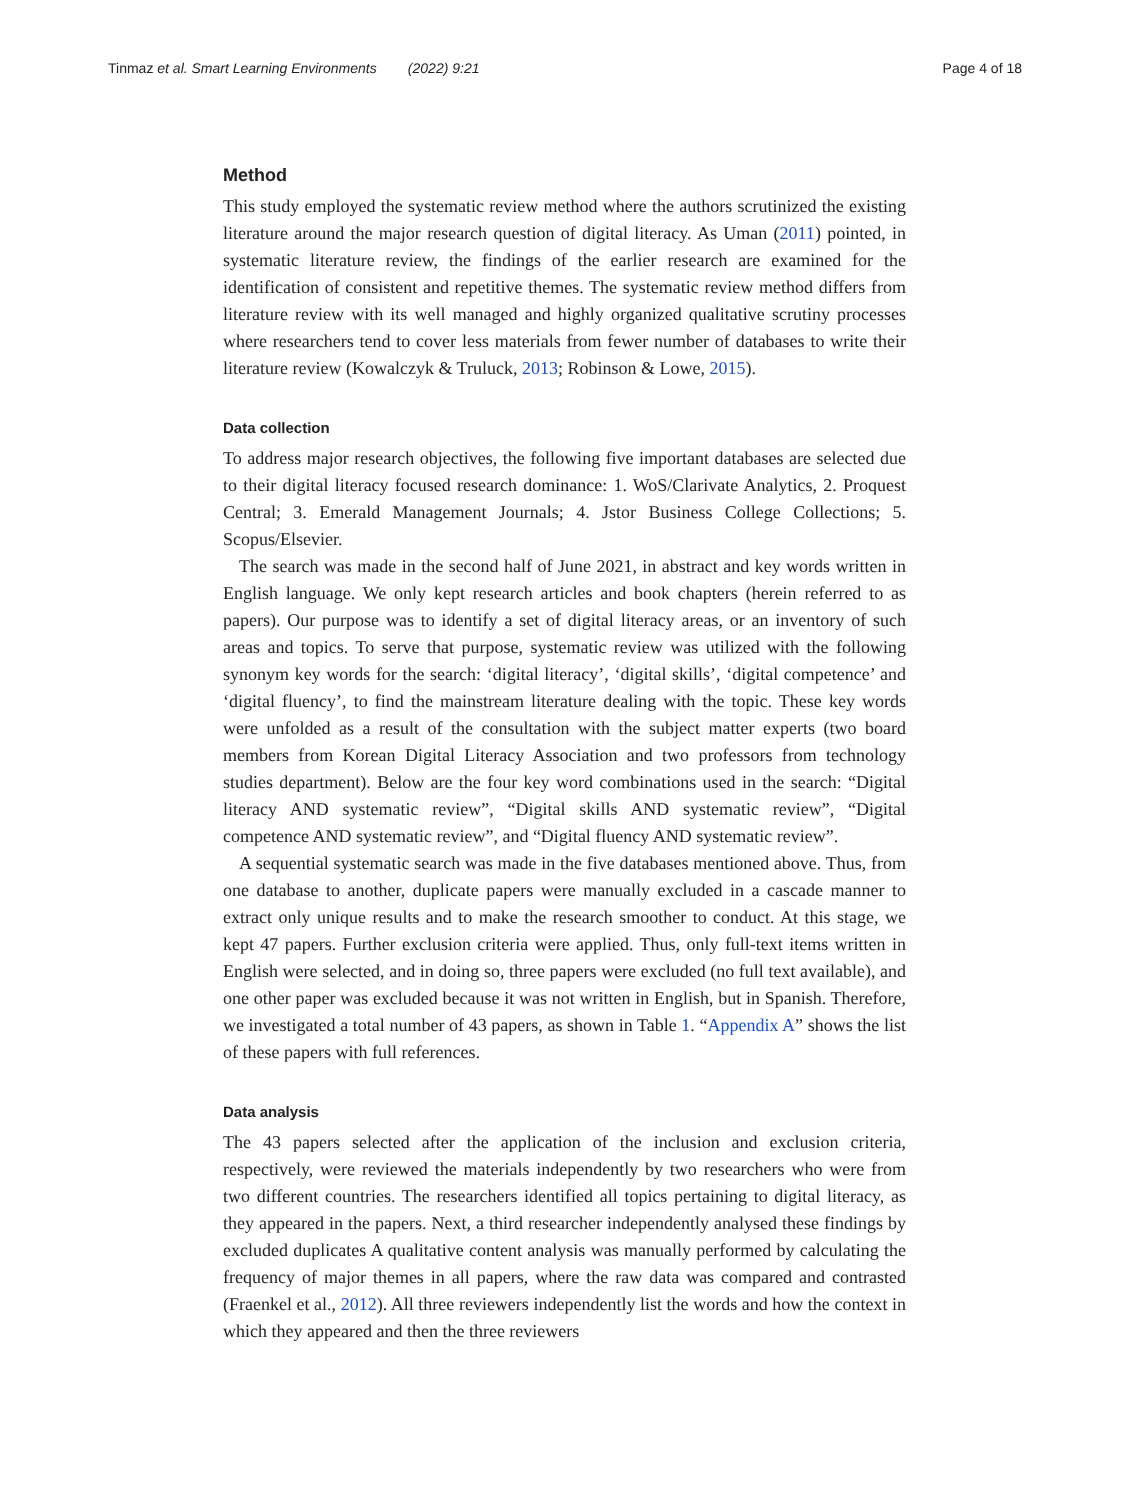Tinmaz et al. Smart Learning Environments (2022) 9:21 Page 4 of 18
Method
This study employed the systematic review method where the authors scrutinized the existing literature around the major research question of digital literacy. As Uman (2011) pointed, in systematic literature review, the findings of the earlier research are examined for the identification of consistent and repetitive themes. The systematic review method differs from literature review with its well managed and highly organized qualitative scrutiny processes where researchers tend to cover less materials from fewer number of databases to write their literature review (Kowalczyk & Truluck, 2013; Robinson & Lowe, 2015).
Data collection
To address major research objectives, the following five important databases are selected due to their digital literacy focused research dominance: 1. WoS/Clarivate Analytics, 2. Proquest Central; 3. Emerald Management Journals; 4. Jstor Business College Collections; 5. Scopus/Elsevier.
The search was made in the second half of June 2021, in abstract and key words written in English language. We only kept research articles and book chapters (herein referred to as papers). Our purpose was to identify a set of digital literacy areas, or an inventory of such areas and topics. To serve that purpose, systematic review was utilized with the following synonym key words for the search: ‘digital literacy’, ‘digital skills’, ‘digital competence’ and ‘digital fluency’, to find the mainstream literature dealing with the topic. These key words were unfolded as a result of the consultation with the subject matter experts (two board members from Korean Digital Literacy Association and two professors from technology studies department). Below are the four key word combinations used in the search: “Digital literacy AND systematic review”, “Digital skills AND systematic review”, “Digital competence AND systematic review”, and “Digital fluency AND systematic review”.
A sequential systematic search was made in the five databases mentioned above. Thus, from one database to another, duplicate papers were manually excluded in a cascade manner to extract only unique results and to make the research smoother to conduct. At this stage, we kept 47 papers. Further exclusion criteria were applied. Thus, only full-text items written in English were selected, and in doing so, three papers were excluded (no full text available), and one other paper was excluded because it was not written in English, but in Spanish. Therefore, we investigated a total number of 43 papers, as shown in Table 1. “Appendix A” shows the list of these papers with full references.
Data analysis
The 43 papers selected after the application of the inclusion and exclusion criteria, respectively, were reviewed the materials independently by two researchers who were from two different countries. The researchers identified all topics pertaining to digital literacy, as they appeared in the papers. Next, a third researcher independently analysed these findings by excluded duplicates A qualitative content analysis was manually performed by calculating the frequency of major themes in all papers, where the raw data was compared and contrasted (Fraenkel et al., 2012). All three reviewers independently list the words and how the context in which they appeared and then the three reviewers